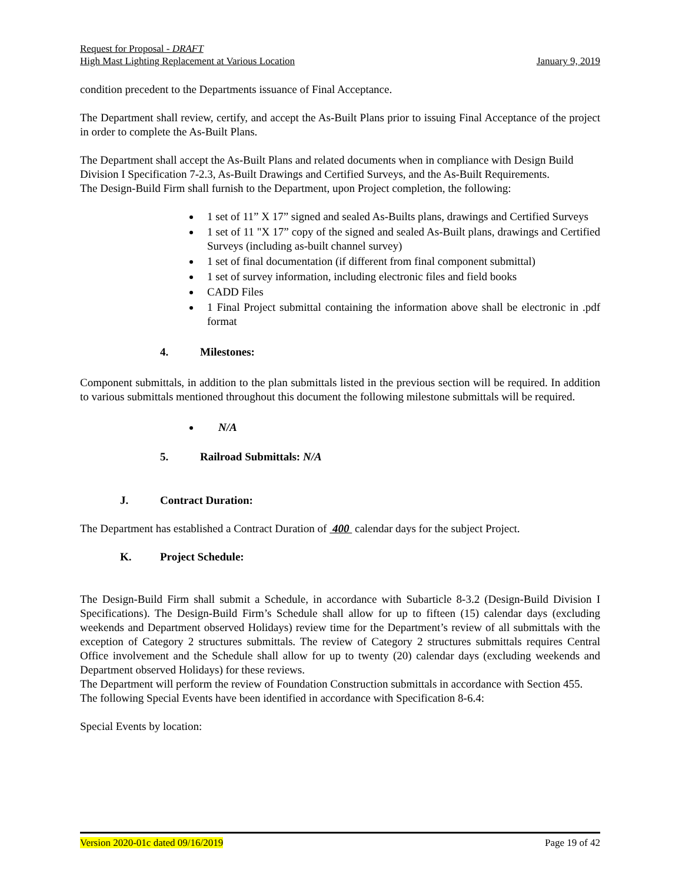Request for Proposal - DRAFT
High Mast Lighting Replacement at Various Location January 9, 2019
condition precedent to the Departments issuance of Final Acceptance.
The Department shall review, certify, and accept the As-Built Plans prior to issuing Final Acceptance of the project in order to complete the As-Built Plans.
The Department shall accept the As-Built Plans and related documents when in compliance with Design Build Division I Specification 7-2.3, As-Built Drawings and Certified Surveys, and the As-Built Requirements.
The Design-Build Firm shall furnish to the Department, upon Project completion, the following:
1 set of 11” X 17” signed and sealed As-Builts plans, drawings and Certified Surveys
1 set of 11 "X 17” copy of the signed and sealed As-Built plans, drawings and Certified Surveys (including as-built channel survey)
1 set of final documentation (if different from final component submittal)
1 set of survey information, including electronic files and field books
CADD Files
1 Final Project submittal containing the information above shall be electronic in .pdf format
4. Milestones:
Component submittals, in addition to the plan submittals listed in the previous section will be required. In addition to various submittals mentioned throughout this document the following milestone submittals will be required.
N/A
5. Railroad Submittals: N/A
J. Contract Duration:
The Department has established a Contract Duration of 400 calendar days for the subject Project.
K. Project Schedule:
The Design-Build Firm shall submit a Schedule, in accordance with Subarticle 8-3.2 (Design-Build Division I Specifications). The Design-Build Firm’s Schedule shall allow for up to fifteen (15) calendar days (excluding weekends and Department observed Holidays) review time for the Department’s review of all submittals with the exception of Category 2 structures submittals. The review of Category 2 structures submittals requires Central Office involvement and the Schedule shall allow for up to twenty (20) calendar days (excluding weekends and Department observed Holidays) for these reviews.
The Department will perform the review of Foundation Construction submittals in accordance with Section 455.
The following Special Events have been identified in accordance with Specification 8-6.4:
Special Events by location:
Version 2020-01c dated 09/16/2019 Page 19 of 42